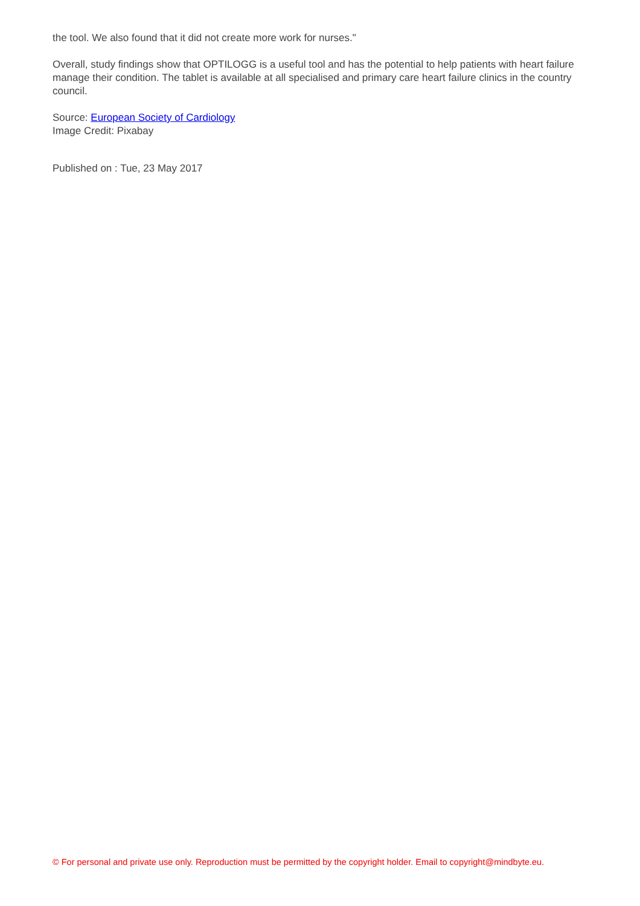the tool. We also found that it did not create more work for nurses."
Overall, study findings show that OPTILOGG is a useful tool and has the potential to help patients with heart failure manage their condition. The tablet is available at all specialised and primary care heart failure clinics in the country council.
Source: European Society of Cardiology
Image Credit: Pixabay
Published on : Tue, 23 May 2017
© For personal and private use only. Reproduction must be permitted by the copyright holder. Email to copyright@mindbyte.eu.